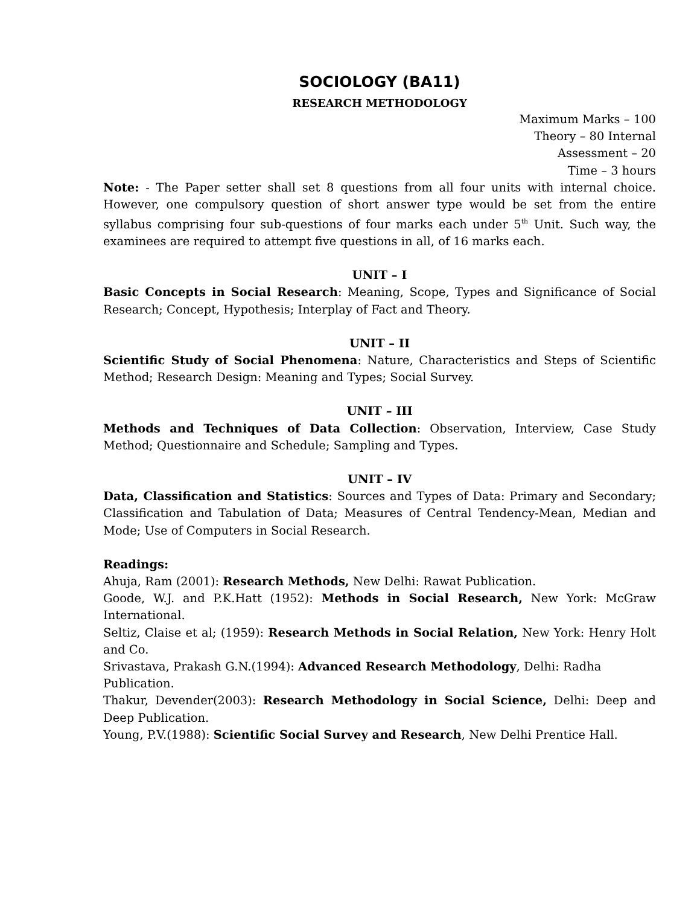SOCIOLOGY (BA11)
RESEARCH METHODOLOGY
Maximum Marks – 100
Theory – 80 Internal
Assessment – 20
Time – 3 hours
Note: - The Paper setter shall set 8 questions from all four units with internal choice. However, one compulsory question of short answer type would be set from the entire syllabus comprising four sub-questions of four marks each under 5<sup>th</sup> Unit. Such way, the examinees are required to attempt five questions in all, of 16 marks each.
UNIT – I
Basic Concepts in Social Research: Meaning, Scope, Types and Significance of Social Research; Concept, Hypothesis; Interplay of Fact and Theory.
UNIT – II
Scientific Study of Social Phenomena: Nature, Characteristics and Steps of Scientific Method; Research Design: Meaning and Types; Social Survey.
UNIT – III
Methods and Techniques of Data Collection: Observation, Interview, Case Study Method; Questionnaire and Schedule; Sampling and Types.
UNIT – IV
Data, Classification and Statistics: Sources and Types of Data: Primary and Secondary; Classification and Tabulation of Data; Measures of Central Tendency-Mean, Median and Mode; Use of Computers in Social Research.
Readings:
Ahuja, Ram (2001): Research Methods, New Delhi: Rawat Publication.
Goode, W.J. and P.K.Hatt (1952): Methods in Social Research, New York: McGraw International.
Seltiz, Claise et al; (1959): Research Methods in Social Relation, New York: Henry Holt and Co.
Srivastava, Prakash G.N.(1994): Advanced Research Methodology, Delhi: Radha
Publication.
Thakur, Devender(2003): Research Methodology in Social Science, Delhi: Deep and Deep Publication.
Young, P.V.(1988): Scientific Social Survey and Research, New Delhi Prentice Hall.